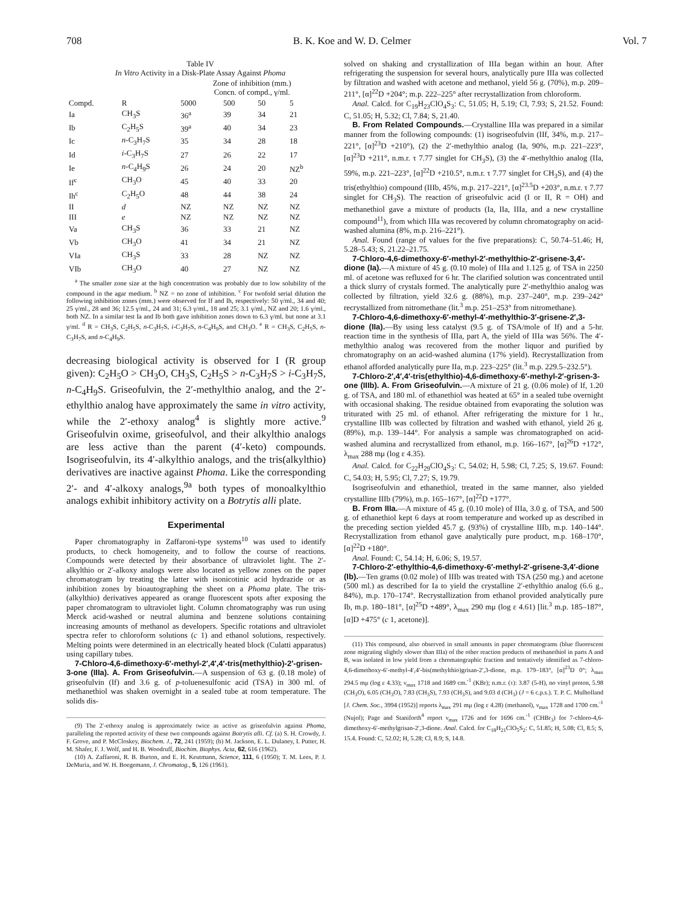708 B. K. Koe and W. D. Celmer Vol. 7
Table IV
In Vitro Activity in a Disk-Plate Assay Against Phoma
| | | Zone of inhibition (mm.) Concn. of compd., γ/ml. | | | |
| --- | --- | --- | --- | --- | --- |
| Compd. | R | 5000 | 500 | 50 | 5 |
| Ia | CH<sub>3</sub>S | 36<sup>a</sup> | 39 | 34 | 21 |
| Ib | C<sub>2</sub>H<sub>5</sub>S | 39<sup>a</sup> | 40 | 34 | 23 |
| Ic | n -C<sub>3</sub>H<sub>7</sub>S | 35 | 34 | 28 | 18 |
| Id | i -C<sub>3</sub>H<sub>7</sub>S | 27 | 26 | 22 | 17 |
| Ie | n -C<sub>4</sub>H<sub>9</sub>S | 26 | 24 | 20 | NZ<sup>b</sup> |
| If<sup>c</sup> | CH<sub>3</sub>O | 45 | 40 | 33 | 20 |
| Ih<sup>c</sup> | C<sub>2</sub>H<sub>5</sub>O | 48 | 44 | 38 | 24 |
| II | d | NZ | NZ | NZ | NZ |
| III | e | NZ | NZ | NZ | NZ |
| Va | CH<sub>3</sub>S | 36 | 33 | 21 | NZ |
| Vb | CH<sub>3</sub>O | 41 | 34 | 21 | NZ |
| VIa | CH<sub>3</sub>S | 33 | 28 | NZ | NZ |
| VIb | CH<sub>3</sub>O | 40 | 27 | NZ | NZ |
<sup>a</sup> The smaller zone size at the high concentration was probably due to low solubility of the compound in the agar medium. <sup>b</sup> NZ = no zone of inhibition. <sup>c</sup> For twofold serial dilution the following inhibition zones (mm.) were observed for If and Ih, respectively: 50 γ/ml., 34 and 40; 25 γ/ml., 28 and 36; 12.5 γ/ml., 24 and 31; 6.3 γ/ml., 18 and 25; 3.1 γ/ml., NZ and 20; 1.6 γ/ml., both NZ. In a similar test Ia and Ib both gave inhibition zones down to 6.3 γ/ml. but none at 3.1 γ/ml. <sup>d</sup> R = CH<sub>3</sub>S, C<sub>2</sub>H<sub>5</sub>S, n-C<sub>3</sub>H<sub>7</sub>S, i-C<sub>3</sub>H<sub>7</sub>S, n-C<sub>4</sub>H<sub>9</sub>S, and CH<sub>3</sub>O. <sup>e</sup> R = CH<sub>3</sub>S, C<sub>2</sub>H<sub>5</sub>S, n-C<sub>3</sub>H<sub>7</sub>S, and n-C<sub>4</sub>H<sub>9</sub>S.
decreasing biological activity is observed for I (R group given): C<sub>2</sub>H<sub>5</sub>O > CH<sub>3</sub>O, CH<sub>3</sub>S, C<sub>2</sub>H<sub>5</sub>S > n-C<sub>3</sub>H<sub>7</sub>S > i-C<sub>3</sub>H<sub>7</sub>S, n-C<sub>4</sub>H<sub>9</sub>S. Griseofulvin, the 2′-methylthio analog, and the 2′-ethylthio analog have approximately the same in vitro activity, while the 2′-ethoxy analog<sup>4</sup> is slightly more active.<sup>9</sup> Griseofulvin oxime, griseofulvol, and their alkylthio analogs are less active than the parent (4′-keto) compounds. Isogriseofulvin, its 4′-alkylthio analogs, and the tris(alkylthio) derivatives are inactive against Phoma. Like the corresponding 2′- and 4′-alkoxy analogs,<sup>9a</sup> both types of monoalkylthio analogs exhibit inhibitory activity on a Botrytis alli plate.
Experimental
Paper chromatography in Zaffaroni-type systems<sup>10</sup> was used to identify products, to check homogeneity, and to follow the course of reactions. Compounds were detected by their absorbance of ultraviolet light. The 2′-alkylthio or 2′-alkoxy analogs were also located as yellow zones on the paper chromatogram by treating the latter with isonicotinic acid hydrazide or as inhibition zones by bioautographing the sheet on a Phoma plate. The tris-(alkylthio) derivatives appeared as orange fluorescent spots after exposing the paper chromatogram to ultraviolet light. Column chromatography was run using Merck acid-washed or neutral alumina and benzene solutions containing increasing amounts of methanol as developers. Specific rotations and ultraviolet spectra refer to chloroform solutions (c 1) and ethanol solutions, respectively. Melting points were determined in an electrically heated block (Culatti apparatus) using capillary tubes.
7-Chloro-4,6-dimethoxy-6′-methyl-2′,4′,4′-tris(methylthio)-2′-grisen-3-one (IIIa). A. From Griseofulvin.—A suspension of 63 g. (0.18 mole) of griseofulvin (If) and 3.6 g. of p-toluenesulfonic acid (TSA) in 300 ml. of methanethiol was shaken overnight in a sealed tube at room temperature. The solids dis-
(9) The 2′-ethoxy analog is approximately twice as active as griseofulvin against Phoma, paralleling the reported activity of these two compounds against Botrytis alli. Cf. (a) S. H. Crowdy, J. F. Grove, and P. McCloskey, Biochem. J., 72, 241 (1959); (b) M. Jackson, E. L. Dulaney, I. Putter, H. M. Shafer, F. J. Wolf, and H. B. Woodruff, Biochim. Biophys. Acta, 62, 616 (1962).
(10) A. Zaffaroni, R. B. Burton, and E. H. Keutmann, Science, 111, 6 (1950); T. M. Lees, P. J. DeMuria, and W. H. Boegemann, J. Chromatog., 5, 126 (1961).
solved on shaking and crystallization of IIIa began within an hour. After refrigerating the suspension for several hours, analytically pure IIIa was collected by filtration and washed with acetone and methanol, yield 56 g. (70%), m.p. 209–211°, [α]<sup>22</sup>D +204°; m.p. 222–225° after recrystallization from chloroform.
Anal. Calcd. for C<sub>19</sub>H<sub>23</sub>ClO<sub>4</sub>S<sub>3</sub>: C, 51.05; H, 5.19; Cl, 7.93; S, 21.52. Found: C, 51.05; H, 5.32; Cl, 7.84; S, 21.40.
B. From Related Compounds.—Crystalline IIIa was prepared in a similar manner from the following compounds: (1) isogriseofulvin (IIf, 34%, m.p. 217–221°, [α]<sup>23</sup>D +210°), (2) the 2′-methylthio analog (Ia, 90%, m.p. 221–223°, [α]<sup>23</sup>D +211°, n.m.r. τ 7.77 singlet for CH<sub>3</sub>S), (3) the 4′-methylthio analog (IIa, 59%, m.p. 221–223°, [α]<sup>22</sup>D +210.5°, n.m.r. τ 7.77 singlet for CH<sub>3</sub>S), and (4) the tris(ethylthio) compound (IIIb, 45%, m.p. 217–221°, [α]<sup>23.5</sup>D +203°, n.m.r. τ 7.77 singlet for CH<sub>3</sub>S). The reaction of griseofulvic acid (I or II, R = OH) and methanethiol gave a mixture of products (Ia, IIa, IIIa, and a new crystalline compound<sup>11</sup>), from which IIIa was recovered by column chromatography on acid-washed alumina (8%, m.p. 216–221°).
Anal. Found (range of values for the five preparations): C, 50.74–51.46; H, 5.28–5.43; S, 21.22–21.75.
7-Chloro-4,6-dimethoxy-6′-methyl-2′-methylthio-2′-grisene-3,4′-dione (Ia).—A mixture of 45 g. (0.10 mole) of IIIa and 1.125 g. of TSA in 2250 ml. of acetone was refluxed for 6 hr. The clarified solution was concentrated until a thick slurry of crystals formed. The analytically pure 2′-methylthio analog was collected by filtration, yield 32.6 g. (88%), m.p. 237–240°, m.p. 239–242° recrystallized from nitromethane (lit.<sup>3</sup> m.p. 251–253° from nitromethane).
7-Chloro-4,6-dimethoxy-6′-methyl-4′-methylthio-3′-grisene-2′,3-dione (IIa).—By using less catalyst (9.5 g. of TSA/mole of If) and a 5-hr. reaction time in the synthesis of IIIa, part A, the yield of IIIa was 56%. The 4′-methylthio analog was recovered from the mother liquor and purified by chromatography on an acid-washed alumina (17% yield). Recrystallization from ethanol afforded analytically pure IIa, m.p. 223–225° (lit.<sup>3</sup> m.p. 229.5–232.5°).
7-Chloro-2′,4′,4′-tris(ethylthio)-4,6-dimethoxy-6′-methyl-2′-grisen-3-one (IIIb). A. From Griseofulvin.—A mixture of 21 g. (0.06 mole) of If, 1.20 g. of TSA, and 180 ml. of ethanethiol was heated at 65° in a sealed tube overnight with occasional shaking. The residue obtained from evaporating the solution was triturated with 25 ml. of ethanol. After refrigerating the mixture for 1 hr., crystalline IIIb was collected by filtration and washed with ethanol, yield 26 g. (89%), m.p. 139–144°. For analysis a sample was chromatographed on acid-washed alumina and recrystallized from ethanol, m.p. 166–167°, [α]<sup>26</sup>D +172°, λ<sub>max</sub> 288 mμ (log ε 4.35).
Anal. Calcd. for C<sub>22</sub>H<sub>29</sub>ClO<sub>4</sub>S<sub>3</sub>: C, 54.02; H, 5.98; Cl, 7.25; S, 19.67. Found: C, 54.03; H, 5.95; Cl, 7.27; S, 19.79.
Isogriseofulvin and ethanethiol, treated in the same manner, also yielded crystalline IIIb (79%), m.p. 165–167°, [α]<sup>22</sup>D +177°.
B. From IIIa.—A mixture of 45 g. (0.10 mole) of IIIa, 3.0 g. of TSA, and 500 g. of ethanethiol kept 6 days at room temperature and worked up as described in the preceding section yielded 45.7 g. (93%) of crystalline IIIb, m.p. 140–144°. Recrystallization from ethanol gave analytically pure product, m.p. 168–170°, [α]<sup>22</sup>D +180°.
Anal. Found: C, 54.14; H, 6.06; S, 19.57.
7-Chloro-2′-ethylthio-4,6-dimethoxy-6′-methyl-2′-grisene-3,4′-dione (Ib).—Ten grams (0.02 mole) of IIIb was treated with TSA (250 mg.) and acetone (500 ml.) as described for Ia to yield the crystalline 2′-ethylthio analog (6.6 g., 84%), m.p. 170–174°. Recrystallization from ethanol provided analytically pure Ib, m.p. 180–181°, [α]<sup>25</sup>D +489°, λ<sub>max</sub> 290 mμ (log ε 4.61) [lit.<sup>3</sup> m.p. 185–187°, [α]D +475° (c 1, acetone)].
(11) This compound, also observed in small amounts in paper chromatograms (blue fluorescent zone migrating slightly slower than IIIa) of the other reaction products of methanethiol in parts A and B, was isolated in low yield from a chromatographic fraction and tentatively identified as 7-chloro-4,6-dimethoxy-6′-methyl-4′,4′-bis(methylthio)grisan-2′,3-dione, m.p. 179–183°, [α]<sup>23</sup>D 0°; λ<sub>max</sub> 294.5 mμ (log ε 4.33); ν<sub>max</sub> 1718 and 1689 cm.<sup>-1</sup> (KBr); n.m.r. (τ): 3.87 (5-H), no vinyl proton, 5.98 (CH<sub>3</sub>O), 6.05 (CH<sub>3</sub>O), 7.83 (CH<sub>3</sub>S), 7.93 (CH<sub>3</sub>S), and 9.03 d (CH<sub>3</sub>) (J = 6 c.p.s.). T. P. C. Mulholland [J. Chem. Soc., 3994 (1952)] reports λ<sub>max</sub> 291 mμ (log ε 4.28) (methanol), ν<sub>max</sub> 1728 and 1700 cm.<sup>-1</sup> (Nujol); Page and Staniforth<sup>4</sup> report ν<sub>max</sub> 1726 and for 1696 cm.<sup>-1</sup> (CHBr<sub>3</sub>) for 7-chloro-4,6-dimethoxy-6′-methylgrisan-2′,3-dione. Anal. Calcd. for C<sub>18</sub>H<sub>21</sub>ClO<sub>5</sub>S<sub>2</sub>: C, 51.85; H, 5.08; Cl, 8.5; S, 15.4. Found: C, 52.02; H, 5.28; Cl, 8.9; S, 14.8.